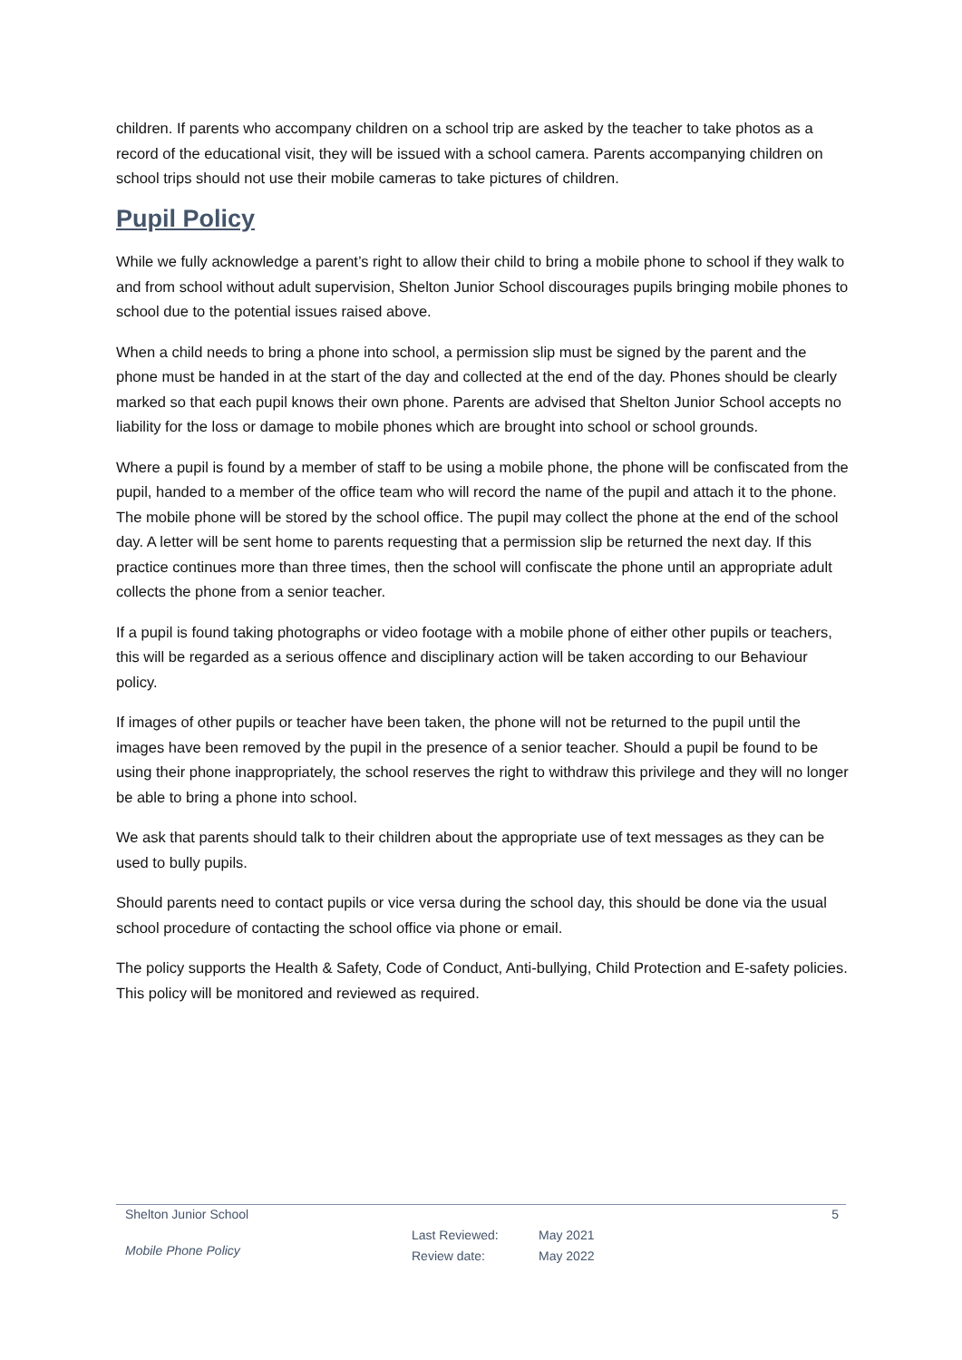children. If parents who accompany children on a school trip are asked by the teacher to take photos as a record of the educational visit, they will be issued with a school camera. Parents accompanying children on school trips should not use their mobile cameras to take pictures of children.
Pupil Policy
While we fully acknowledge a parent’s right to allow their child to bring a mobile phone to school if they walk to and from school without adult supervision, Shelton Junior School discourages pupils bringing mobile phones to school due to the potential issues raised above.
When a child needs to bring a phone into school, a permission slip must be signed by the parent and the phone must be handed in at the start of the day and collected at the end of the day. Phones should be clearly marked so that each pupil knows their own phone. Parents are advised that Shelton Junior School accepts no liability for the loss or damage to mobile phones which are brought into school or school grounds.
Where a pupil is found by a member of staff to be using a mobile phone, the phone will be confiscated from the pupil, handed to a member of the office team who will record the name of the pupil and attach it to the phone. The mobile phone will be stored by the school office. The pupil may collect the phone at the end of the school day. A letter will be sent home to parents requesting that a permission slip be returned the next day. If this practice continues more than three times, then the school will confiscate the phone until an appropriate adult collects the phone from a senior teacher.
If a pupil is found taking photographs or video footage with a mobile phone of either other pupils or teachers, this will be regarded as a serious offence and disciplinary action will be taken according to our Behaviour policy.
If images of other pupils or teacher have been taken, the phone will not be returned to the pupil until the images have been removed by the pupil in the presence of a senior teacher. Should a pupil be found to be using their phone inappropriately, the school reserves the right to withdraw this privilege and they will no longer be able to bring a phone into school.
We ask that parents should talk to their children about the appropriate use of text messages as they can be used to bully pupils.
Should parents need to contact pupils or vice versa during the school day, this should be done via the usual school procedure of contacting the school office via phone or email.
The policy supports the Health & Safety, Code of Conduct, Anti-bullying, Child Protection and E-safety policies. This policy will be monitored and reviewed as required.
Shelton Junior School 5
Mobile Phone Policy
Last Reviewed:
Review date:
May 2021
May 2022